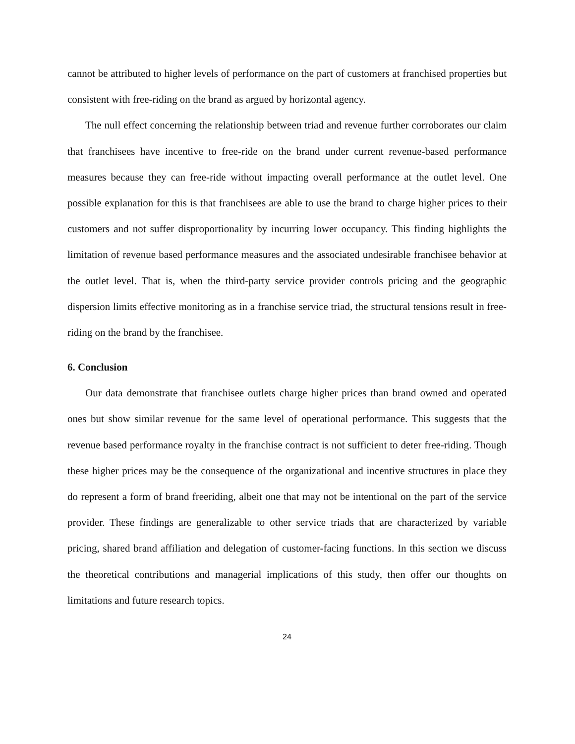cannot be attributed to higher levels of performance on the part of customers at franchised properties but consistent with free-riding on the brand as argued by horizontal agency.
The null effect concerning the relationship between triad and revenue further corroborates our claim that franchisees have incentive to free-ride on the brand under current revenue-based performance measures because they can free-ride without impacting overall performance at the outlet level. One possible explanation for this is that franchisees are able to use the brand to charge higher prices to their customers and not suffer disproportionality by incurring lower occupancy. This finding highlights the limitation of revenue based performance measures and the associated undesirable franchisee behavior at the outlet level. That is, when the third-party service provider controls pricing and the geographic dispersion limits effective monitoring as in a franchise service triad, the structural tensions result in free-riding on the brand by the franchisee.
6. Conclusion
Our data demonstrate that franchisee outlets charge higher prices than brand owned and operated ones but show similar revenue for the same level of operational performance. This suggests that the revenue based performance royalty in the franchise contract is not sufficient to deter free-riding. Though these higher prices may be the consequence of the organizational and incentive structures in place they do represent a form of brand freeriding, albeit one that may not be intentional on the part of the service provider. These findings are generalizable to other service triads that are characterized by variable pricing, shared brand affiliation and delegation of customer-facing functions. In this section we discuss the theoretical contributions and managerial implications of this study, then offer our thoughts on limitations and future research topics.
24